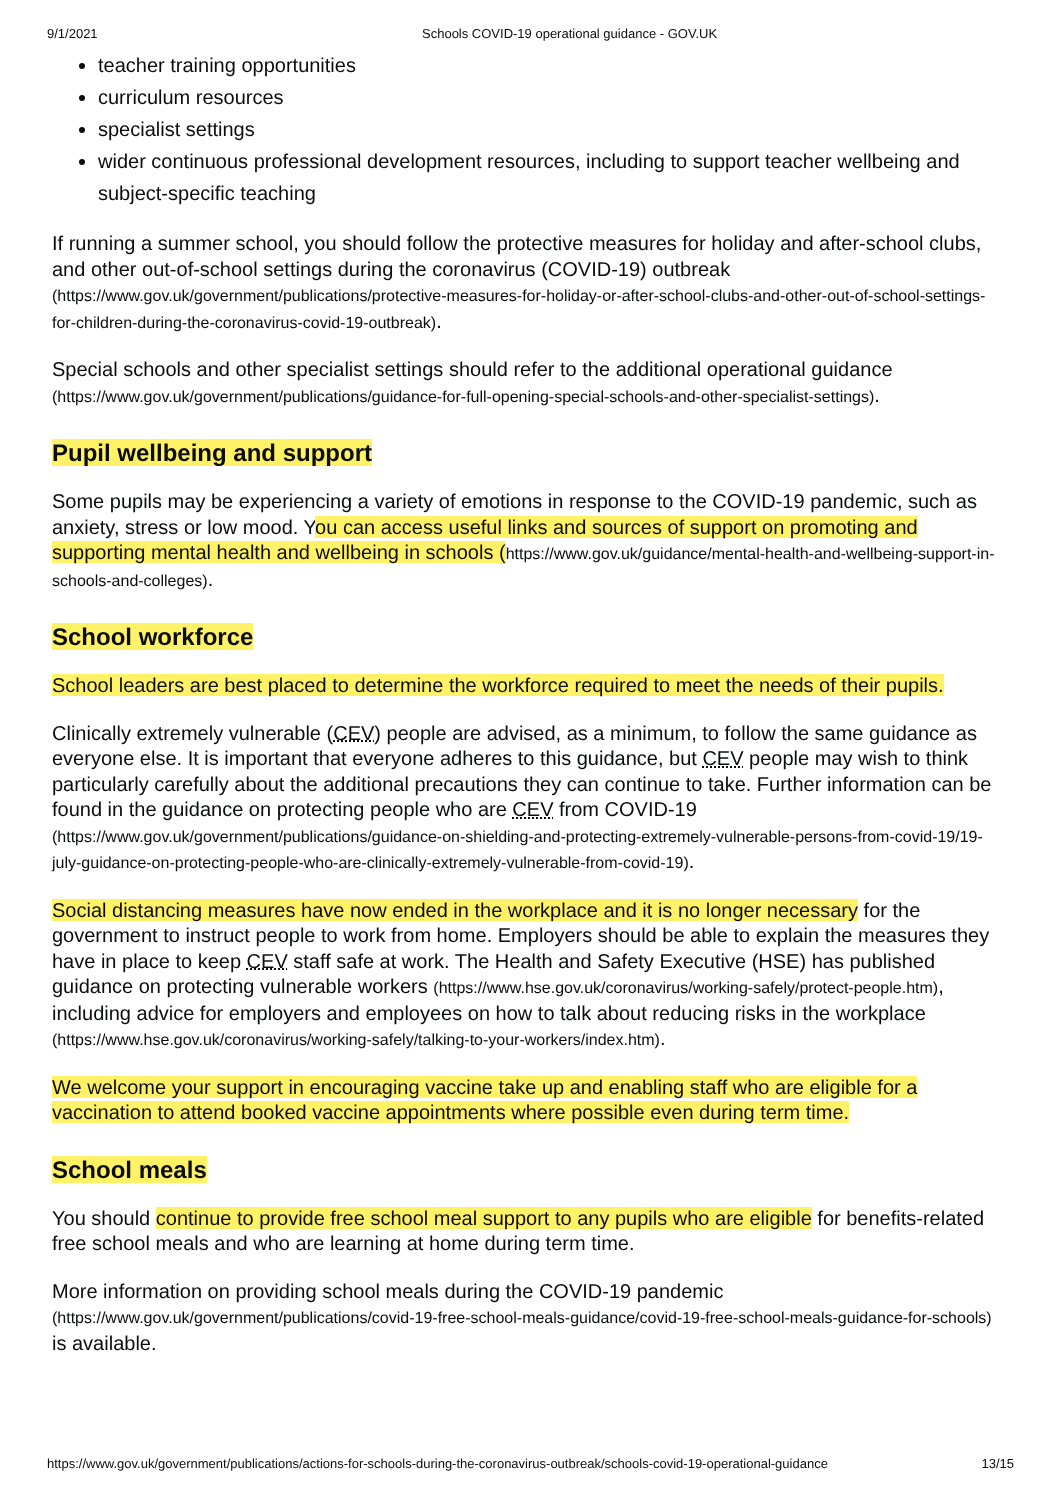9/1/2021 Schools COVID-19 operational guidance - GOV.UK
teacher training opportunities
curriculum resources
specialist settings
wider continuous professional development resources, including to support teacher wellbeing and subject-specific teaching
If running a summer school, you should follow the protective measures for holiday and after-school clubs, and other out-of-school settings during the coronavirus (COVID-19) outbreak (https://www.gov.uk/government/publications/protective-measures-for-holiday-or-after-school-clubs-and-other-out-of-school-settings-for-children-during-the-coronavirus-covid-19-outbreak).
Special schools and other specialist settings should refer to the additional operational guidance (https://www.gov.uk/government/publications/guidance-for-full-opening-special-schools-and-other-specialist-settings).
Pupil wellbeing and support
Some pupils may be experiencing a variety of emotions in response to the COVID-19 pandemic, such as anxiety, stress or low mood. You can access useful links and sources of support on promoting and supporting mental health and wellbeing in schools (https://www.gov.uk/guidance/mental-health-and-wellbeing-support-in-schools-and-colleges).
School workforce
School leaders are best placed to determine the workforce required to meet the needs of their pupils.
Clinically extremely vulnerable (CEV) people are advised, as a minimum, to follow the same guidance as everyone else. It is important that everyone adheres to this guidance, but CEV people may wish to think particularly carefully about the additional precautions they can continue to take. Further information can be found in the guidance on protecting people who are CEV from COVID-19 (https://www.gov.uk/government/publications/guidance-on-shielding-and-protecting-extremely-vulnerable-persons-from-covid-19/19-july-guidance-on-protecting-people-who-are-clinically-extremely-vulnerable-from-covid-19).
Social distancing measures have now ended in the workplace and it is no longer necessary for the government to instruct people to work from home. Employers should be able to explain the measures they have in place to keep CEV staff safe at work. The Health and Safety Executive (HSE) has published guidance on protecting vulnerable workers (https://www.hse.gov.uk/coronavirus/working-safely/protect-people.htm), including advice for employers and employees on how to talk about reducing risks in the workplace (https://www.hse.gov.uk/coronavirus/working-safely/talking-to-your-workers/index.htm).
We welcome your support in encouraging vaccine take up and enabling staff who are eligible for a vaccination to attend booked vaccine appointments where possible even during term time.
School meals
You should continue to provide free school meal support to any pupils who are eligible for benefits-related free school meals and who are learning at home during term time.
More information on providing school meals during the COVID-19 pandemic (https://www.gov.uk/government/publications/covid-19-free-school-meals-guidance/covid-19-free-school-meals-guidance-for-schools) is available.
https://www.gov.uk/government/publications/actions-for-schools-during-the-coronavirus-outbreak/schools-covid-19-operational-guidance 13/15